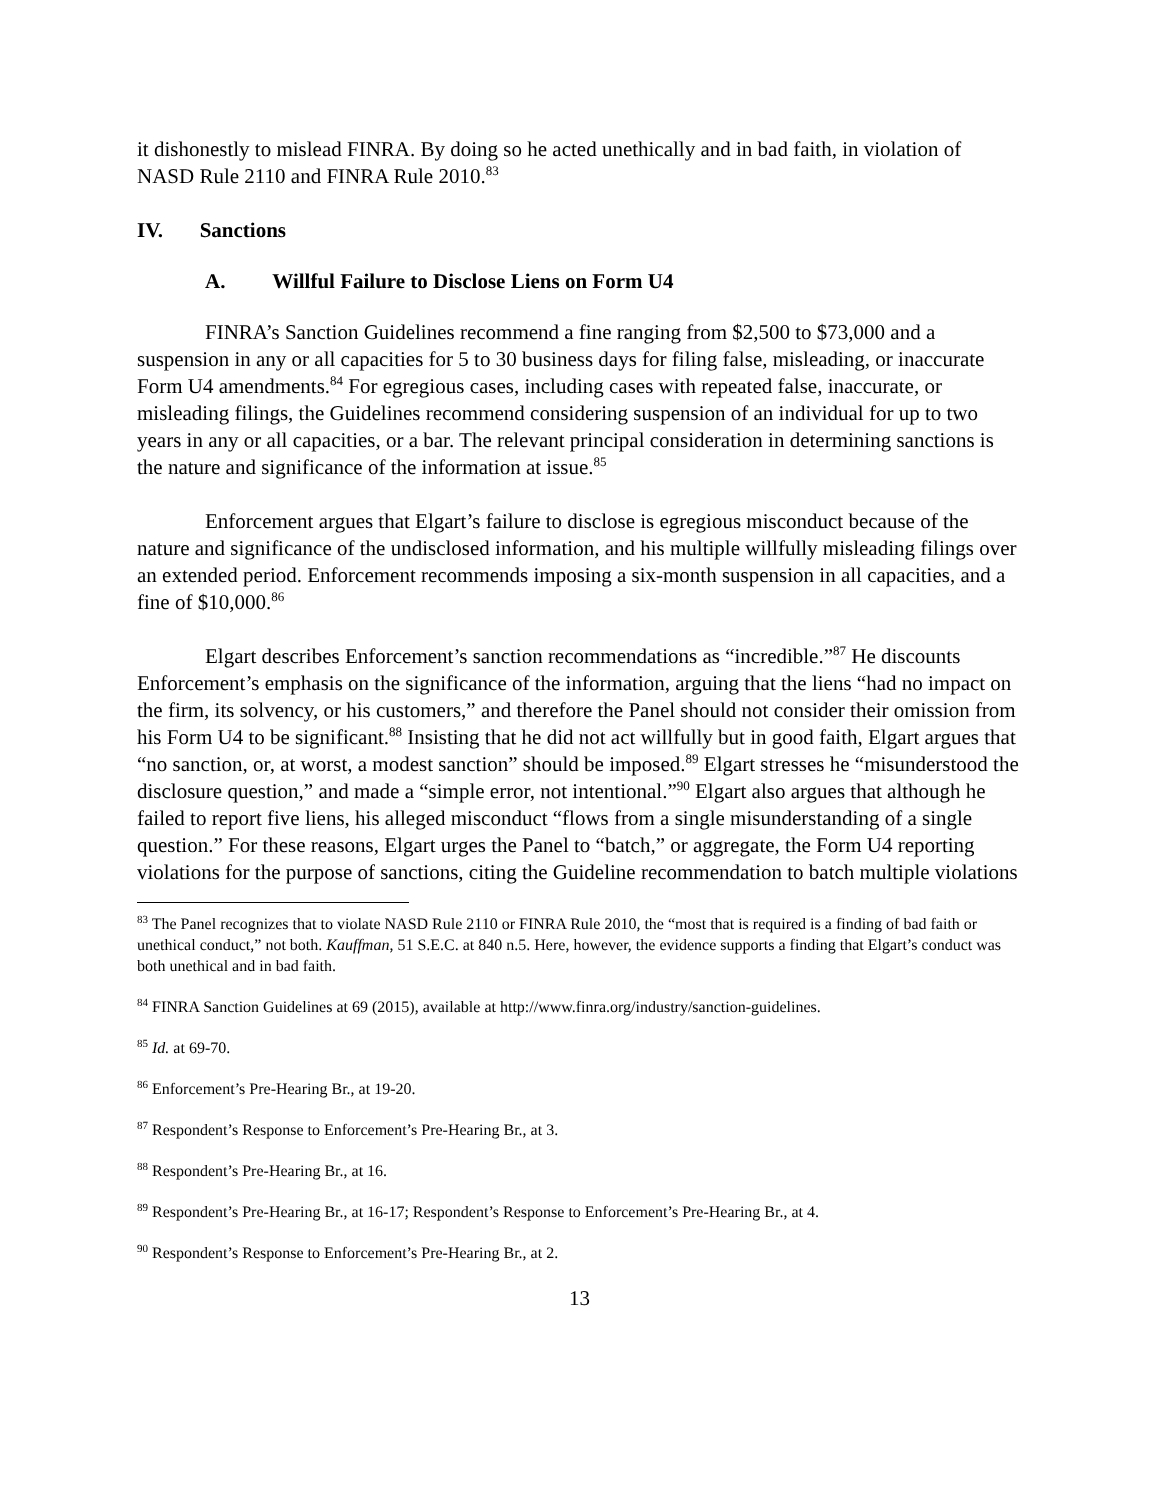it dishonestly to mislead FINRA. By doing so he acted unethically and in bad faith, in violation of NASD Rule 2110 and FINRA Rule 2010.<sup>83</sup>
IV. Sanctions
A. Willful Failure to Disclose Liens on Form U4
FINRA’s Sanction Guidelines recommend a fine ranging from $2,500 to $73,000 and a suspension in any or all capacities for 5 to 30 business days for filing false, misleading, or inaccurate Form U4 amendments.<sup>84</sup> For egregious cases, including cases with repeated false, inaccurate, or misleading filings, the Guidelines recommend considering suspension of an individual for up to two years in any or all capacities, or a bar. The relevant principal consideration in determining sanctions is the nature and significance of the information at issue.<sup>85</sup>
Enforcement argues that Elgart’s failure to disclose is egregious misconduct because of the nature and significance of the undisclosed information, and his multiple willfully misleading filings over an extended period. Enforcement recommends imposing a six-month suspension in all capacities, and a fine of $10,000.<sup>86</sup>
Elgart describes Enforcement’s sanction recommendations as “incredible.”<sup>87</sup> He discounts Enforcement’s emphasis on the significance of the information, arguing that the liens “had no impact on the firm, its solvency, or his customers,” and therefore the Panel should not consider their omission from his Form U4 to be significant.<sup>88</sup> Insisting that he did not act willfully but in good faith, Elgart argues that “no sanction, or, at worst, a modest sanction” should be imposed.<sup>89</sup> Elgart stresses he “misunderstood the disclosure question,” and made a “simple error, not intentional.”<sup>90</sup> Elgart also argues that although he failed to report five liens, his alleged misconduct “flows from a single misunderstanding of a single question.” For these reasons, Elgart urges the Panel to “batch,” or aggregate, the Form U4 reporting violations for the purpose of sanctions, citing the Guideline recommendation to batch multiple violations
<sup>83</sup> The Panel recognizes that to violate NASD Rule 2110 or FINRA Rule 2010, the “most that is required is a finding of bad faith or unethical conduct,” not both. Kauffman, 51 S.E.C. at 840 n.5. Here, however, the evidence supports a finding that Elgart’s conduct was both unethical and in bad faith.
<sup>84</sup> FINRA Sanction Guidelines at 69 (2015), available at http://www.finra.org/industry/sanction-guidelines.
<sup>85</sup> Id. at 69-70.
<sup>86</sup> Enforcement’s Pre-Hearing Br., at 19-20.
<sup>87</sup> Respondent’s Response to Enforcement’s Pre-Hearing Br., at 3.
<sup>88</sup> Respondent’s Pre-Hearing Br., at 16.
<sup>89</sup> Respondent’s Pre-Hearing Br., at 16-17; Respondent’s Response to Enforcement’s Pre-Hearing Br., at 4.
<sup>90</sup> Respondent’s Response to Enforcement’s Pre-Hearing Br., at 2.
13